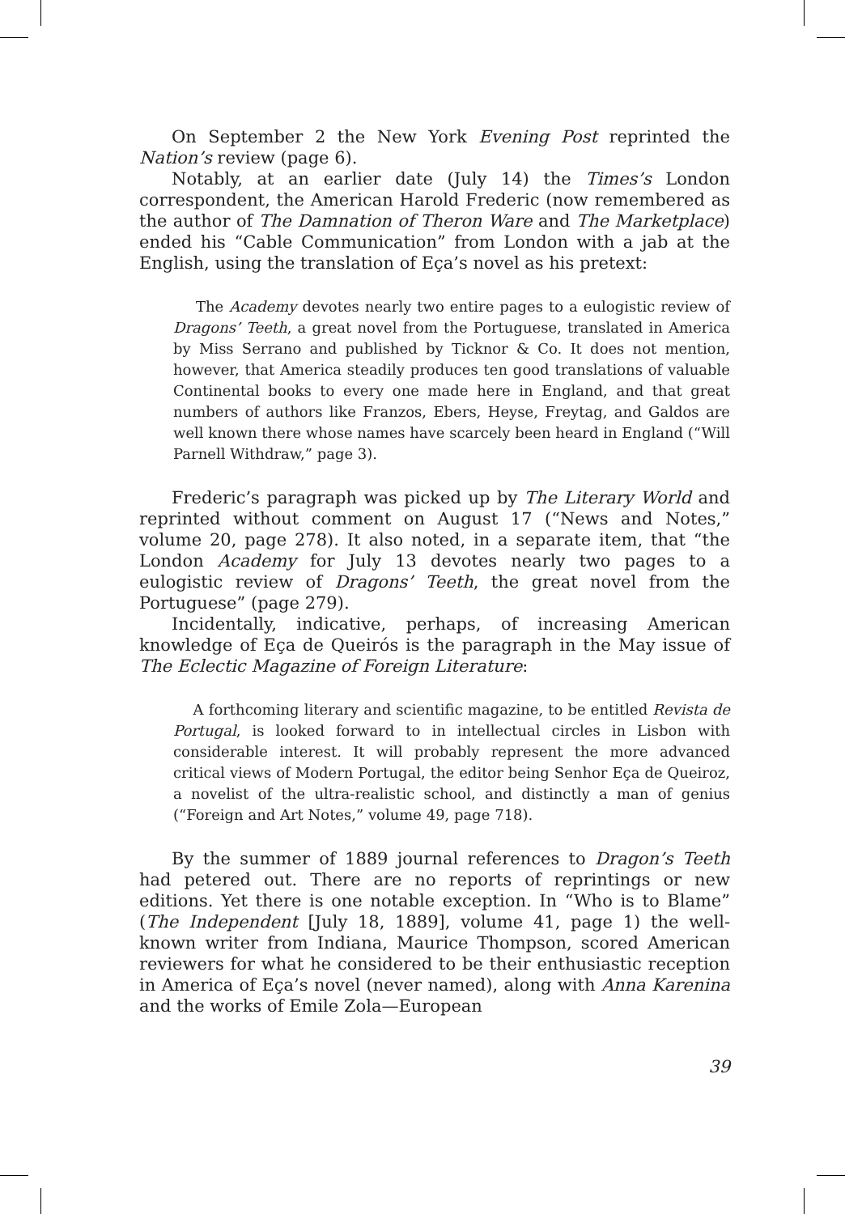On September 2 the New York Evening Post reprinted the Nation’s review (page 6).
Notably, at an earlier date (July 14) the Times’s London correspondent, the American Harold Frederic (now remembered as the author of The Damnation of Theron Ware and The Marketplace) ended his “Cable Communication” from London with a jab at the English, using the translation of Eça’s novel as his pretext:
The Academy devotes nearly two entire pages to a eulogistic review of Dragons’ Teeth, a great novel from the Portuguese, translated in America by Miss Serrano and published by Ticknor & Co. It does not mention, however, that America steadily produces ten good translations of valuable Continental books to every one made here in England, and that great numbers of authors like Franzos, Ebers, Heyse, Freytag, and Galdos are well known there whose names have scarcely been heard in England (“Will Parnell Withdraw,” page 3).
Frederic’s paragraph was picked up by The Literary World and reprinted without comment on August 17 (“News and Notes,” volume 20, page 278). It also noted, in a separate item, that “the London Academy for July 13 devotes nearly two pages to a eulogistic review of Dragons’ Teeth, the great novel from the Portuguese” (page 279).
Incidentally, indicative, perhaps, of increasing American knowledge of Eça de Queirós is the paragraph in the May issue of The Eclectic Magazine of Foreign Literature:
A forthcoming literary and scientific magazine, to be entitled Revista de Portugal, is looked forward to in intellectual circles in Lisbon with considerable interest. It will probably represent the more advanced critical views of Modern Portugal, the editor being Senhor Eça de Queiroz, a novelist of the ultra-realistic school, and distinctly a man of genius (“Foreign and Art Notes,” volume 49, page 718).
By the summer of 1889 journal references to Dragon’s Teeth had petered out. There are no reports of reprintings or new editions. Yet there is one notable exception. In “Who is to Blame” (The Independent [July 18, 1889], volume 41, page 1) the well-known writer from Indiana, Maurice Thompson, scored American reviewers for what he considered to be their enthusiastic reception in America of Eça’s novel (never named), along with Anna Karenina and the works of Emile Zola—European
39